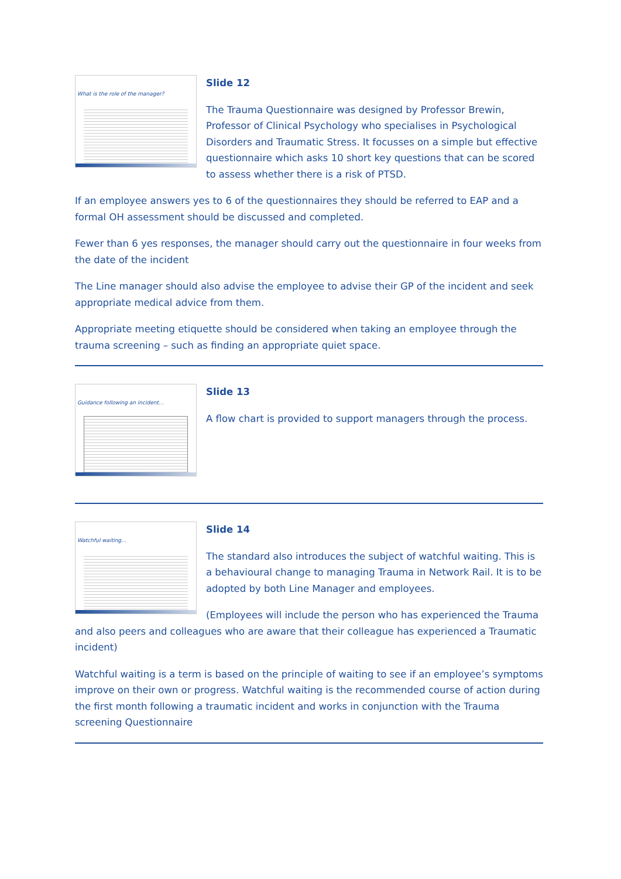What is the role of the manager?
Slide 12
The Trauma Questionnaire was designed by Professor Brewin, Professor of Clinical Psychology who specialises in Psychological Disorders and Traumatic Stress. It focusses on a simple but effective questionnaire which asks 10 short key questions that can be scored to assess whether there is a risk of PTSD.
If an employee answers yes to 6 of the questionnaires they should be referred to EAP and a formal OH assessment should be discussed and completed.
Fewer than 6 yes responses, the manager should carry out the questionnaire in four weeks from the date of the incident
The Line manager should also advise the employee to advise their GP of the incident and seek appropriate medical advice from them.
Appropriate meeting etiquette should be considered when taking an employee through the trauma screening – such as finding an appropriate quiet space.
Guidance following an incident…
Slide 13
A flow chart is provided to support managers through the process.
Watchful waiting…
Slide 14
The standard also introduces the subject of watchful waiting. This is a behavioural change to managing Trauma in Network Rail. It is to be adopted by both Line Manager and employees.
(Employees will include the person who has experienced the Trauma and also peers and colleagues who are aware that their colleague has experienced a Traumatic incident)
Watchful waiting is a term is based on the principle of waiting to see if an employee’s symptoms improve on their own or progress. Watchful waiting is the recommended course of action during the first month following a traumatic incident and works in conjunction with the Trauma screening Questionnaire